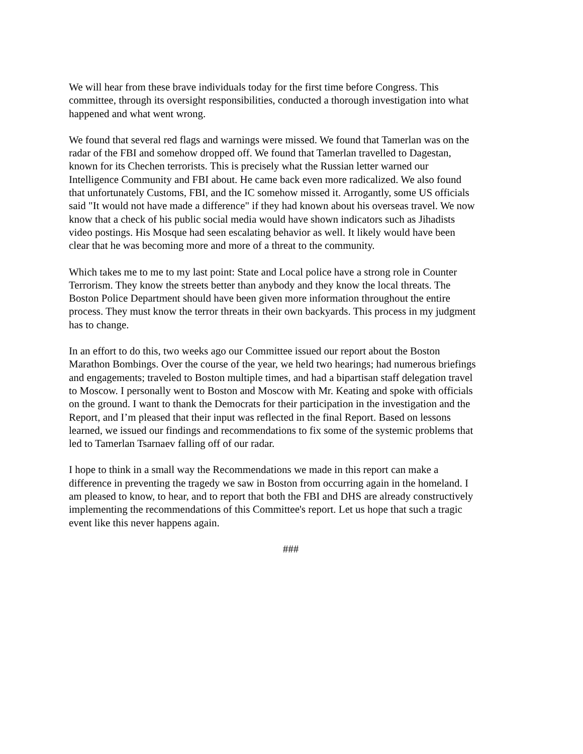We will hear from these brave individuals today for the first time before Congress. This committee, through its oversight responsibilities, conducted a thorough investigation into what happened and what went wrong.
We found that several red flags and warnings were missed. We found that Tamerlan was on the radar of the FBI and somehow dropped off. We found that Tamerlan travelled to Dagestan, known for its Chechen terrorists. This is precisely what the Russian letter warned our Intelligence Community and FBI about. He came back even more radicalized. We also found that unfortunately Customs, FBI, and the IC somehow missed it. Arrogantly, some US officials said "It would not have made a difference" if they had known about his overseas travel. We now know that a check of his public social media would have shown indicators such as Jihadists video postings. His Mosque had seen escalating behavior as well. It likely would have been clear that he was becoming more and more of a threat to the community.
Which takes me to me to my last point: State and Local police have a strong role in Counter Terrorism. They know the streets better than anybody and they know the local threats. The Boston Police Department should have been given more information throughout the entire process. They must know the terror threats in their own backyards. This process in my judgment has to change.
In an effort to do this, two weeks ago our Committee issued our report about the Boston Marathon Bombings. Over the course of the year, we held two hearings; had numerous briefings and engagements; traveled to Boston multiple times, and had a bipartisan staff delegation travel to Moscow. I personally went to Boston and Moscow with Mr. Keating and spoke with officials on the ground. I want to thank the Democrats for their participation in the investigation and the Report, and I’m pleased that their input was reflected in the final Report. Based on lessons learned, we issued our findings and recommendations to fix some of the systemic problems that led to Tamerlan Tsarnaev falling off of our radar.
I hope to think in a small way the Recommendations we made in this report can make a difference in preventing the tragedy we saw in Boston from occurring again in the homeland. I am pleased to know, to hear, and to report that both the FBI and DHS are already constructively implementing the recommendations of this Committee's report. Let us hope that such a tragic event like this never happens again.
###